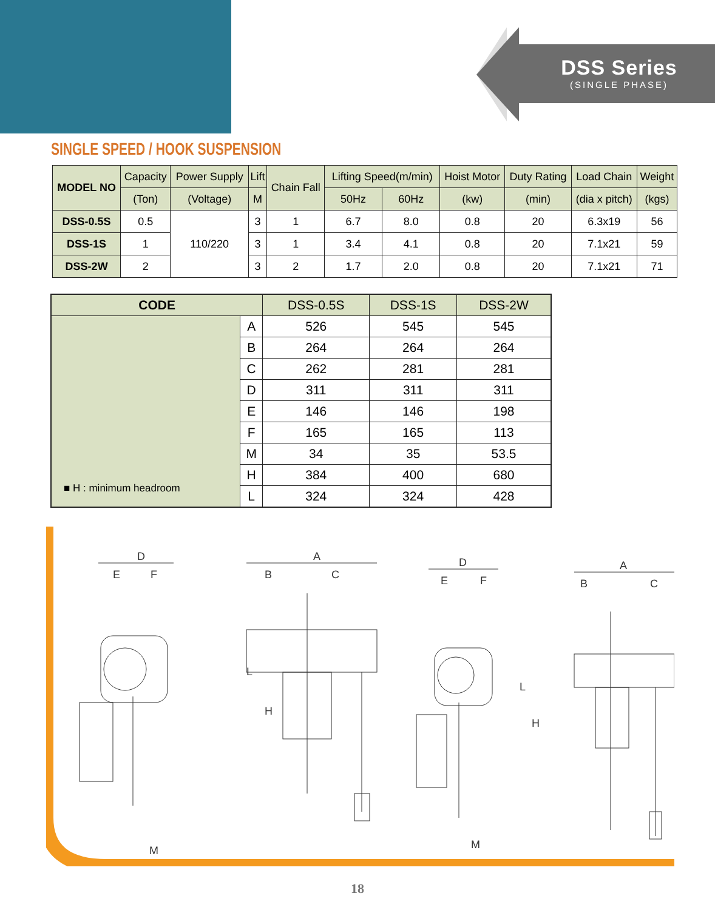DSS Series
(SINGLE PHASE)
SINGLE SPEED / HOOK SUSPENSION
| MODEL NO | Capacity | Power Supply | Lift | Chain Fall | Lifting Speed(m/min) | | Hoist Motor | Duty Rating | Load Chain | Weight |
| --- | --- | --- | --- | --- | --- | --- | --- | --- | --- | --- |
| | (Ton) | (Voltage) | M | | 50Hz | 60Hz | (kw) | (min) | (dia x pitch) | (kgs) |
| DSS-0.5S | 0.5 | 110/220 | 3 | 1 | 6.7 | 8.0 | 0.8 | 20 | 6.3x19 | 56 |
| DSS-1S | 1 | | 3 | 1 | 3.4 | 4.1 | 0.8 | 20 | 7.1x21 | 59 |
| DSS-2W | 2 | | 3 | 2 | 1.7 | 2.0 | 0.8 | 20 | 7.1x21 | 71 |
| CODE | | DSS-0.5S | DSS-1S | DSS-2W |
| --- | --- | --- | --- | --- |
| ■ H : minimum headroom | A | 526 | 545 | 545 |
| | B | 264 | 264 | 264 |
| | C | 262 | 281 | 281 |
| | D | 311 | 311 | 311 |
| | E | 146 | 146 | 198 |
| | F | 165 | 165 | 113 |
| | M | 34 | 35 | 53.5 |
| | H | 384 | 400 | 680 |
| | L | 324 | 324 | 428 |
D
E
F
L
H
M
A
B
C
D
E
F
L
H
M
A
B
C
18